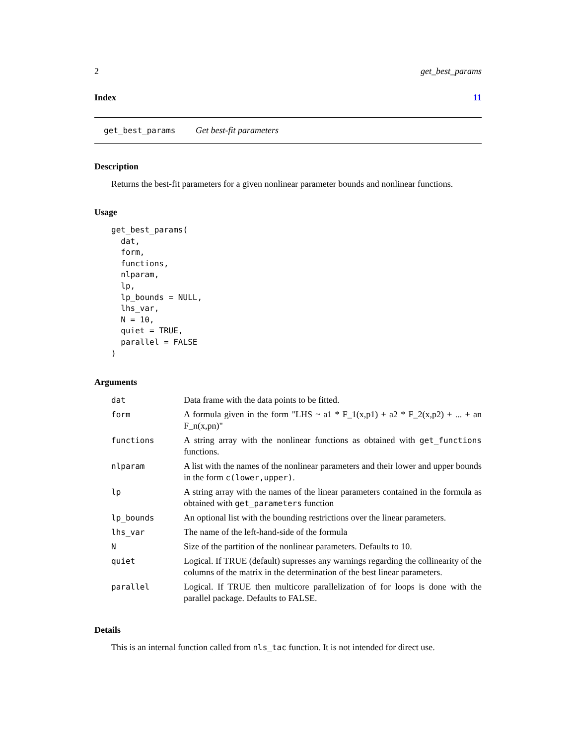2 get_best_params
Index 11
get_best_params Get best-fit parameters
Description
Returns the best-fit parameters for a given nonlinear parameter bounds and nonlinear functions.
Usage
get_best_params(
  dat,
  form,
  functions,
  nlparam,
  lp,
  lp_bounds = NULL,
  lhs_var,
  N = 10,
  quiet = TRUE,
  parallel = FALSE
)
Arguments
| dat | Data frame with the data points to be fitted. |
| form | A formula given in the form "LHS ~ a1 * F_1(x,p1) + a2 * F_2(x,p2) + ... + an F_n(x,pn)" |
| functions | A string array with the nonlinear functions as obtained with get_functions functions. |
| nlparam | A list with the names of the nonlinear parameters and their lower and upper bounds in the form c(lower,upper) . |
| lp | A string array with the names of the linear parameters contained in the formula as obtained with get_parameters function |
| lp_bounds | An optional list with the bounding restrictions over the linear parameters. |
| lhs_var | The name of the left-hand-side of the formula |
| N | Size of the partition of the nonlinear parameters. Defaults to 10. |
| quiet | Logical. If TRUE (default) supresses any warnings regarding the collinearity of the columns of the matrix in the determination of the best linear parameters. |
| parallel | Logical. If TRUE then multicore parallelization of for loops is done with the parallel package. Defaults to FALSE. |
Details
This is an internal function called from nls_tac function. It is not intended for direct use.